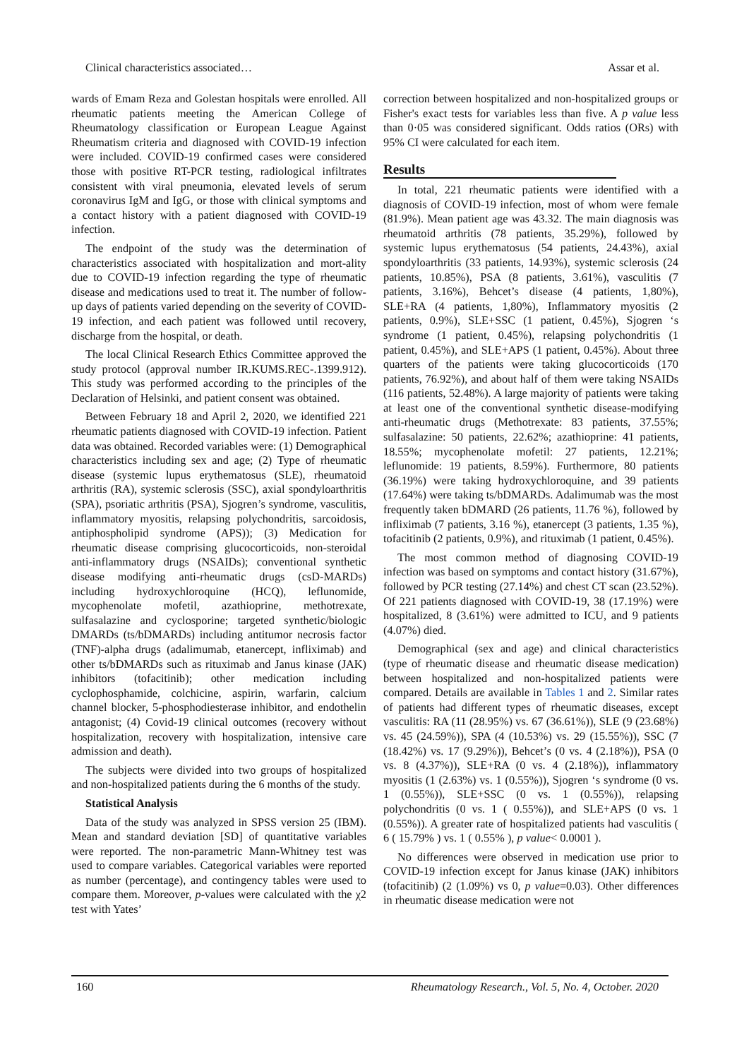Clinical characteristics associated… Assar et al.
wards of Emam Reza and Golestan hospitals were enrolled. All rheumatic patients meeting the American College of Rheumatology classification or European League Against Rheumatism criteria and diagnosed with COVID-19 infection were included. COVID-19 confirmed cases were considered those with positive RT-PCR testing, radiological infiltrates consistent with viral pneumonia, elevated levels of serum coronavirus IgM and IgG, or those with clinical symptoms and a contact history with a patient diagnosed with COVID-19 infection.
The endpoint of the study was the determination of characteristics associated with hospitalization and mort-ality due to COVID-19 infection regarding the type of rheumatic disease and medications used to treat it. The number of follow-up days of patients varied depending on the severity of COVID-19 infection, and each patient was followed until recovery, discharge from the hospital, or death.
The local Clinical Research Ethics Committee approved the study protocol (approval number IR.KUMS.REC-.1399.912). This study was performed according to the principles of the Declaration of Helsinki, and patient consent was obtained.
Between February 18 and April 2, 2020, we identified 221 rheumatic patients diagnosed with COVID-19 infection. Patient data was obtained. Recorded variables were: (1) Demographical characteristics including sex and age; (2) Type of rheumatic disease (systemic lupus erythematosus (SLE), rheumatoid arthritis (RA), systemic sclerosis (SSC), axial spondyloarthritis (SPA), psoriatic arthritis (PSA), Sjogren’s syndrome, vasculitis, inflammatory myositis, relapsing polychondritis, sarcoidosis, antiphospholipid syndrome (APS)); (3) Medication for rheumatic disease comprising glucocorticoids, non-steroidal anti-inflammatory drugs (NSAIDs); conventional synthetic disease modifying anti-rheumatic drugs (csD-MARDs) including hydroxychloroquine (HCQ), leflunomide, mycophenolate mofetil, azathioprine, methotrexate, sulfasalazine and cyclosporine; targeted synthetic/biologic DMARDs (ts/bDMARDs) including antitumor necrosis factor (TNF)-alpha drugs (adalimumab, etanercept, infliximab) and other ts/bDMARDs such as rituximab and Janus kinase (JAK) inhibitors (tofacitinib); other medication including cyclophosphamide, colchicine, aspirin, warfarin, calcium channel blocker, 5-phosphodiesterase inhibitor, and endothelin antagonist; (4) Covid-19 clinical outcomes (recovery without hospitalization, recovery with hospitalization, intensive care admission and death).
The subjects were divided into two groups of hospitalized and non-hospitalized patients during the 6 months of the study.
Statistical Analysis
Data of the study was analyzed in SPSS version 25 (IBM). Mean and standard deviation [SD] of quantitative variables were reported. The non-parametric Mann-Whitney test was used to compare variables. Categorical variables were reported as number (percentage), and contingency tables were used to compare them. Moreover, p-values were calculated with the χ2 test with Yates’
correction between hospitalized and non-hospitalized groups or Fisher's exact tests for variables less than five. A p value less than 0·05 was considered significant. Odds ratios (ORs) with 95% CI were calculated for each item.
Results
In total, 221 rheumatic patients were identified with a diagnosis of COVID-19 infection, most of whom were female (81.9%). Mean patient age was 43.32. The main diagnosis was rheumatoid arthritis (78 patients, 35.29%), followed by systemic lupus erythematosus (54 patients, 24.43%), axial spondyloarthritis (33 patients, 14.93%), systemic sclerosis (24 patients, 10.85%), PSA (8 patients, 3.61%), vasculitis (7 patients, 3.16%), Behcet’s disease (4 patients, 1,80%), SLE+RA (4 patients, 1,80%), Inflammatory myositis (2 patients, 0.9%), SLE+SSC (1 patient, 0.45%), Sjogren ‘s syndrome (1 patient, 0.45%), relapsing polychondritis (1 patient, 0.45%), and SLE+APS (1 patient, 0.45%). About three quarters of the patients were taking glucocorticoids (170 patients, 76.92%), and about half of them were taking NSAIDs (116 patients, 52.48%). A large majority of patients were taking at least one of the conventional synthetic disease-modifying anti-rheumatic drugs (Methotrexate: 83 patients, 37.55%; sulfasalazine: 50 patients, 22.62%; azathioprine: 41 patients, 18.55%; mycophenolate mofetil: 27 patients, 12.21%; leflunomide: 19 patients, 8.59%). Furthermore, 80 patients (36.19%) were taking hydroxychloroquine, and 39 patients (17.64%) were taking ts/bDMARDs. Adalimumab was the most frequently taken bDMARD (26 patients, 11.76 %), followed by infliximab (7 patients, 3.16 %), etanercept (3 patients, 1.35 %), tofacitinib (2 patients, 0.9%), and rituximab (1 patient, 0.45%).
The most common method of diagnosing COVID-19 infection was based on symptoms and contact history (31.67%), followed by PCR testing (27.14%) and chest CT scan (23.52%). Of 221 patients diagnosed with COVID-19, 38 (17.19%) were hospitalized, 8 (3.61%) were admitted to ICU, and 9 patients (4.07%) died.
Demographical (sex and age) and clinical characteristics (type of rheumatic disease and rheumatic disease medication) between hospitalized and non-hospitalized patients were compared. Details are available in Tables 1 and 2. Similar rates of patients had different types of rheumatic diseases, except vasculitis: RA (11 (28.95%) vs. 67 (36.61%)), SLE (9 (23.68%) vs. 45 (24.59%)), SPA (4 (10.53%) vs. 29 (15.55%)), SSC (7 (18.42%) vs. 17 (9.29%)), Behcet’s (0 vs. 4 (2.18%)), PSA (0 vs. 8 (4.37%)), SLE+RA (0 vs. 4 (2.18%)), inflammatory myositis (1 (2.63%) vs. 1 (0.55%)), Sjogren ‘s syndrome (0 vs. 1 (0.55%)), SLE+SSC (0 vs. 1 (0.55%)), relapsing polychondritis (0 vs. 1 ( 0.55%)), and SLE+APS (0 vs. 1 (0.55%)). A greater rate of hospitalized patients had vasculitis ( 6 ( 15.79% ) vs. 1 ( 0.55% ), p value< 0.0001 ).
No differences were observed in medication use prior to COVID-19 infection except for Janus kinase (JAK) inhibitors (tofacitinib) (2 (1.09%) vs 0, p value=0.03). Other differences in rheumatic disease medication were not
160 Rheumatology Research., Vol. 5, No. 4, October. 2020